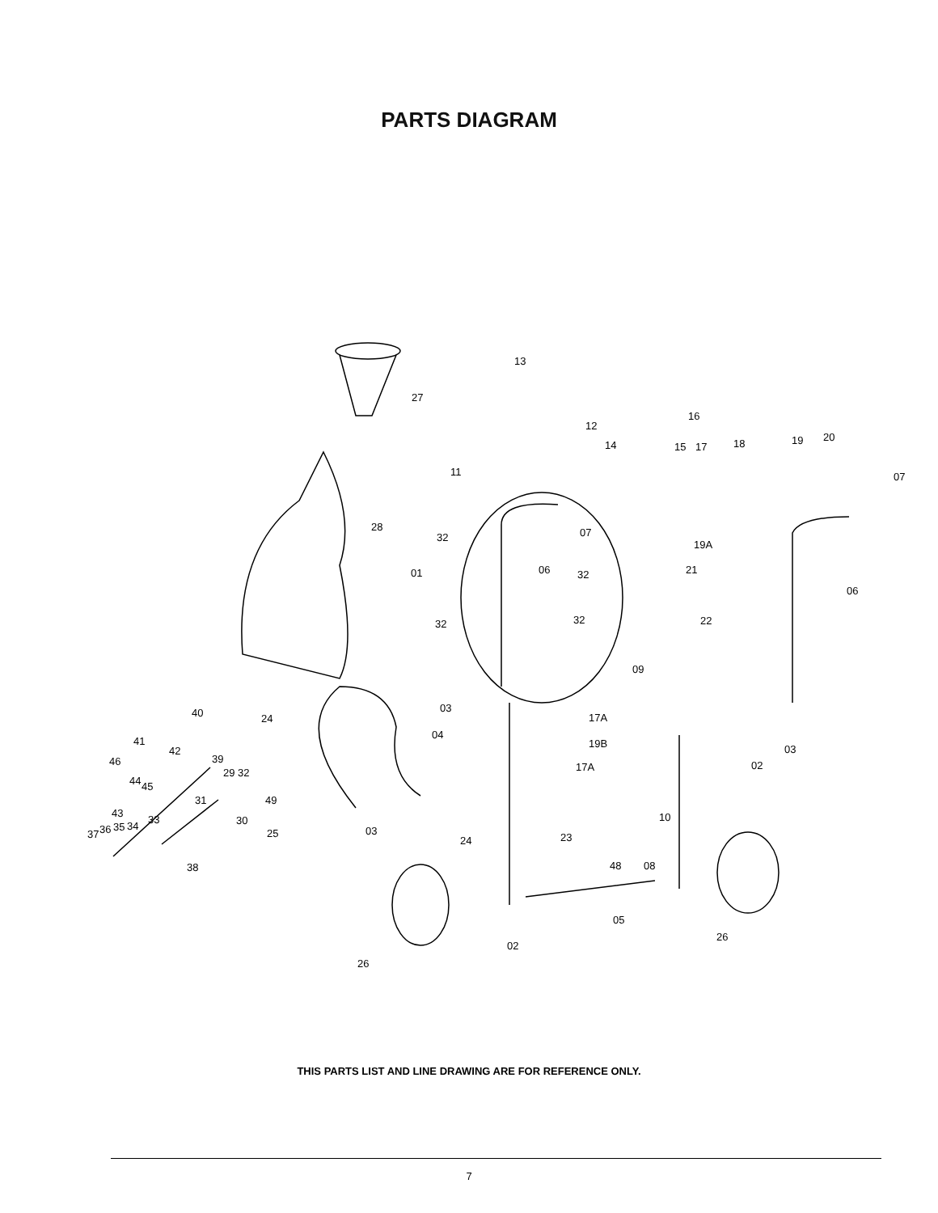PARTS DIAGRAM
13
27
12
16
14
15
17
18
19
20
11
07
28
07
32
19A
21
01
06
32
06
32
32
22
09
03
40
24
17A
04
41
19B
42
03
46
39
02
17A
29 32
44
45
31
49
43
33
10
30
37
36
35
34
03
25
23
24
38
48
08
05
26
02
26
THIS PARTS LIST AND LINE DRAWING ARE FOR REFERENCE ONLY.
7